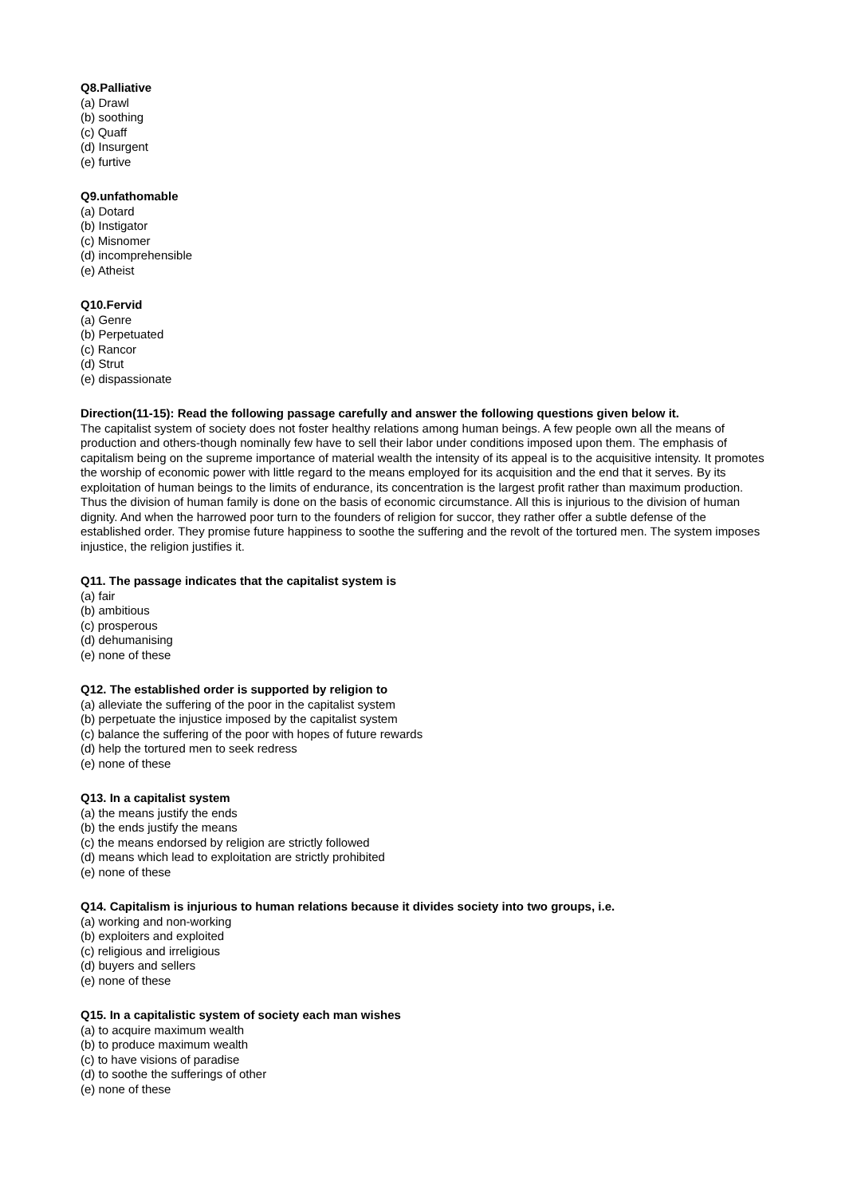Q8.Palliative
(a) Drawl
(b) soothing
(c) Quaff
(d) Insurgent
(e) furtive
Q9.unfathomable
(a) Dotard
(b) Instigator
(c) Misnomer
(d) incomprehensible
(e) Atheist
Q10.Fervid
(a) Genre
(b) Perpetuated
(c) Rancor
(d) Strut
(e) dispassionate
Direction(11-15): Read the following passage carefully and answer the following questions given below it.
The capitalist system of society does not foster healthy relations among human beings. A few people own all the means of production and others-though nominally few have to sell their labor under conditions imposed upon them. The emphasis of capitalism being on the supreme importance of material wealth the intensity of its appeal is to the acquisitive intensity. It promotes the worship of economic power with little regard to the means employed for its acquisition and the end that it serves. By its exploitation of human beings to the limits of endurance, its concentration is the largest profit rather than maximum production.
Thus the division of human family is done on the basis of economic circumstance. All this is injurious to the division of human dignity. And when the harrowed poor turn to the founders of religion for succor, they rather offer a subtle defense of the established order. They promise future happiness to soothe the suffering and the revolt of the tortured men. The system imposes injustice, the religion justifies it.
Q11. The passage indicates that the capitalist system is
(a) fair
(b) ambitious
(c) prosperous
(d) dehumanising
(e) none of these
Q12. The established order is supported by religion to
(a) alleviate the suffering of the poor in the capitalist system
(b) perpetuate the injustice imposed by the capitalist system
(c) balance the suffering of the poor with hopes of future rewards
(d) help the tortured men to seek redress
(e) none of these
Q13. In a capitalist system
(a) the means justify the ends
(b) the ends justify the means
(c) the means endorsed by religion are strictly followed
(d) means which lead to exploitation are strictly prohibited
(e) none of these
Q14. Capitalism is injurious to human relations because it divides society into two groups, i.e.
(a) working and non-working
(b) exploiters and exploited
(c) religious and irreligious
(d) buyers and sellers
(e) none of these
Q15. In a capitalistic system of society each man wishes
(a) to acquire maximum wealth
(b) to produce maximum wealth
(c) to have visions of paradise
(d) to soothe the sufferings of other
(e) none of these